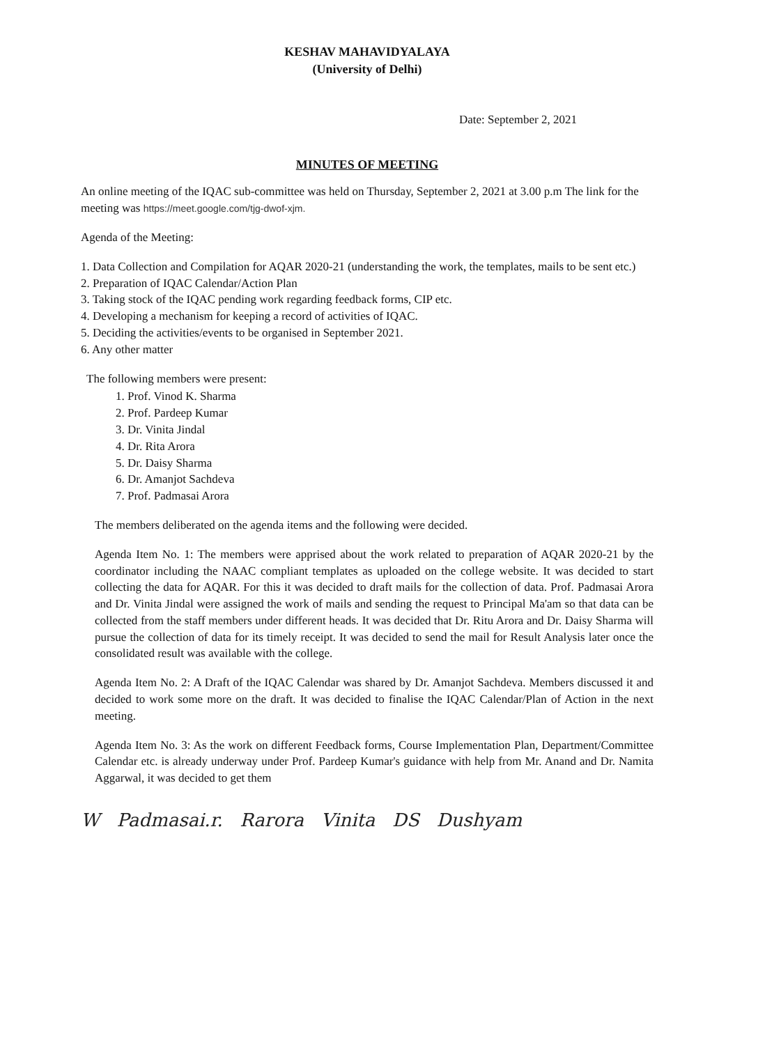KESHAV MAHAVIDYALAYA
(University of Delhi)
Date: September 2, 2021
MINUTES OF MEETING
An online meeting of the IQAC sub-committee was held on Thursday, September 2, 2021 at 3.00 p.m The link for the meeting was https://meet.google.com/tjg-dwof-xjm.
Agenda of the Meeting:
1. Data Collection and Compilation for AQAR 2020-21 (understanding the work, the templates, mails to be sent etc.)
2. Preparation of IQAC Calendar/Action Plan
3. Taking stock of the IQAC pending work regarding feedback forms, CIP etc.
4. Developing a mechanism for keeping a record of activities of IQAC.
5. Deciding the activities/events to be organised in September 2021.
6. Any other matter
The following members were present:
1. Prof. Vinod K. Sharma
2. Prof. Pardeep Kumar
3. Dr. Vinita Jindal
4. Dr. Rita Arora
5. Dr. Daisy Sharma
6. Dr. Amanjot Sachdeva
7. Prof. Padmasai Arora
The members deliberated on the agenda items and the following were decided.
Agenda Item No. 1: The members were apprised about the work related to preparation of AQAR 2020-21 by the coordinator including the NAAC compliant templates as uploaded on the college website. It was decided to start collecting the data for AQAR. For this it was decided to draft mails for the collection of data. Prof. Padmasai Arora and Dr. Vinita Jindal were assigned the work of mails and sending the request to Principal Ma'am so that data can be collected from the staff members under different heads. It was decided that Dr. Ritu Arora and Dr. Daisy Sharma will pursue the collection of data for its timely receipt. It was decided to send the mail for Result Analysis later once the consolidated result was available with the college.
Agenda Item No. 2: A Draft of the IQAC Calendar was shared by Dr. Amanjot Sachdeva. Members discussed it and decided to work some more on the draft. It was decided to finalise the IQAC Calendar/Plan of Action in the next meeting.
Agenda Item No. 3: As the work on different Feedback forms, Course Implementation Plan, Department/Committee Calendar etc. is already underway under Prof. Pardeep Kumar's guidance with help from Mr. Anand and Dr. Namita Aggarwal, it was decided to get them
W Padmasai.r. Rarora Vinita DS Dushyam